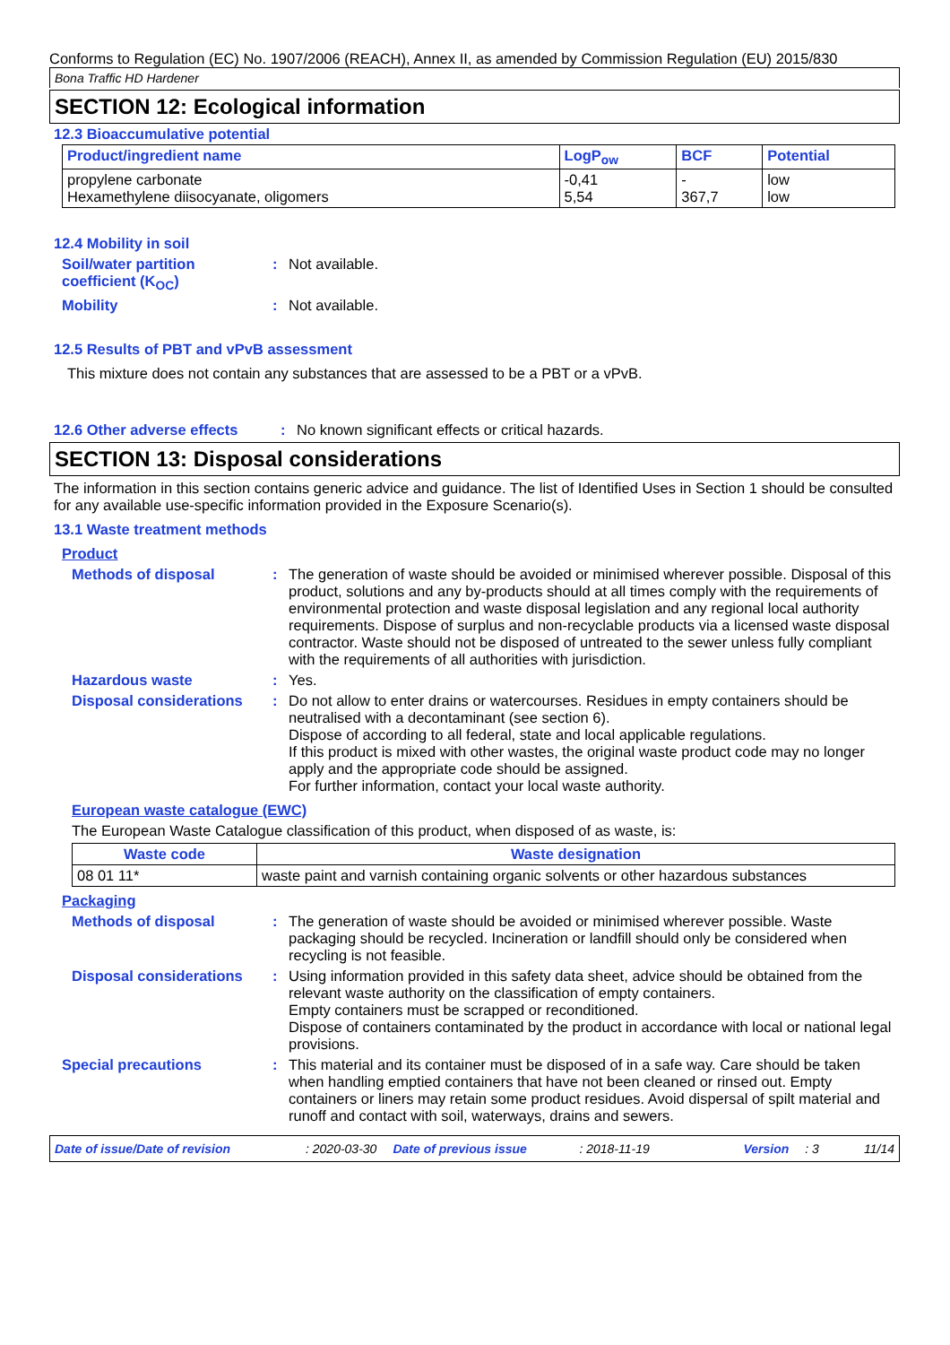Conforms to Regulation (EC) No. 1907/2006 (REACH), Annex II, as amended by Commission Regulation (EU) 2015/830
Bona Traffic HD Hardener
SECTION 12: Ecological information
12.3 Bioaccumulative potential
| Product/ingredient name | LogP<sub>ow</sub> | BCF | Potential |
| --- | --- | --- | --- |
| propylene carbonate Hexamethylene diisocyanate, oligomers | -0,41 5,54 | - 367,7 | low low |
12.4 Mobility in soil
Soil/water partition coefficient (K<sub>OC</sub>)
: Not available.
Mobility : Not available.
12.5 Results of PBT and vPvB assessment
This mixture does not contain any substances that are assessed to be a PBT or a vPvB.
12.6 Other adverse effects
: No known significant effects or critical hazards.
SECTION 13: Disposal considerations
The information in this section contains generic advice and guidance. The list of Identified Uses in Section 1 should be consulted for any available use-specific information provided in the Exposure Scenario(s).
13.1 Waste treatment methods
Product
Methods of disposal : The generation of waste should be avoided or minimised wherever possible. Disposal of this product, solutions and any by-products should at all times comply with the requirements of environmental protection and waste disposal legislation and any regional local authority requirements. Dispose of surplus and non-recyclable products via a licensed waste disposal contractor. Waste should not be disposed of untreated to the sewer unless fully compliant with the requirements of all authorities with jurisdiction.
Hazardous waste : Yes.
Disposal considerations
: Do not allow to enter drains or watercourses. Residues in empty containers should be neutralised with a decontaminant (see section 6).
Dispose of according to all federal, state and local applicable regulations.
If this product is mixed with other wastes, the original waste product code may no longer apply and the appropriate code should be assigned.
For further information, contact your local waste authority.
European waste catalogue (EWC)
The European Waste Catalogue classification of this product, when disposed of as waste, is:
| Waste code | Waste designation |
| --- | --- |
| 08 01 11* | waste paint and varnish containing organic solvents or other hazardous substances |
Packaging
Methods of disposal : The generation of waste should be avoided or minimised wherever possible. Waste packaging should be recycled. Incineration or landfill should only be considered when recycling is not feasible.
Disposal considerations
: Using information provided in this safety data sheet, advice should be obtained from the relevant waste authority on the classification of empty containers.
Empty containers must be scrapped or reconditioned.
Dispose of containers contaminated by the product in accordance with local or national legal provisions.
Special precautions : This material and its container must be disposed of in a safe way. Care should be taken when handling emptied containers that have not been cleaned or rinsed out. Empty containers or liners may retain some product residues. Avoid dispersal of spilt material and runoff and contact with soil, waterways, drains and sewers.
Date of issue/Date of revision: 2020-03-30 Date of previous issue: 2018-11-19 Version: 3 11/14